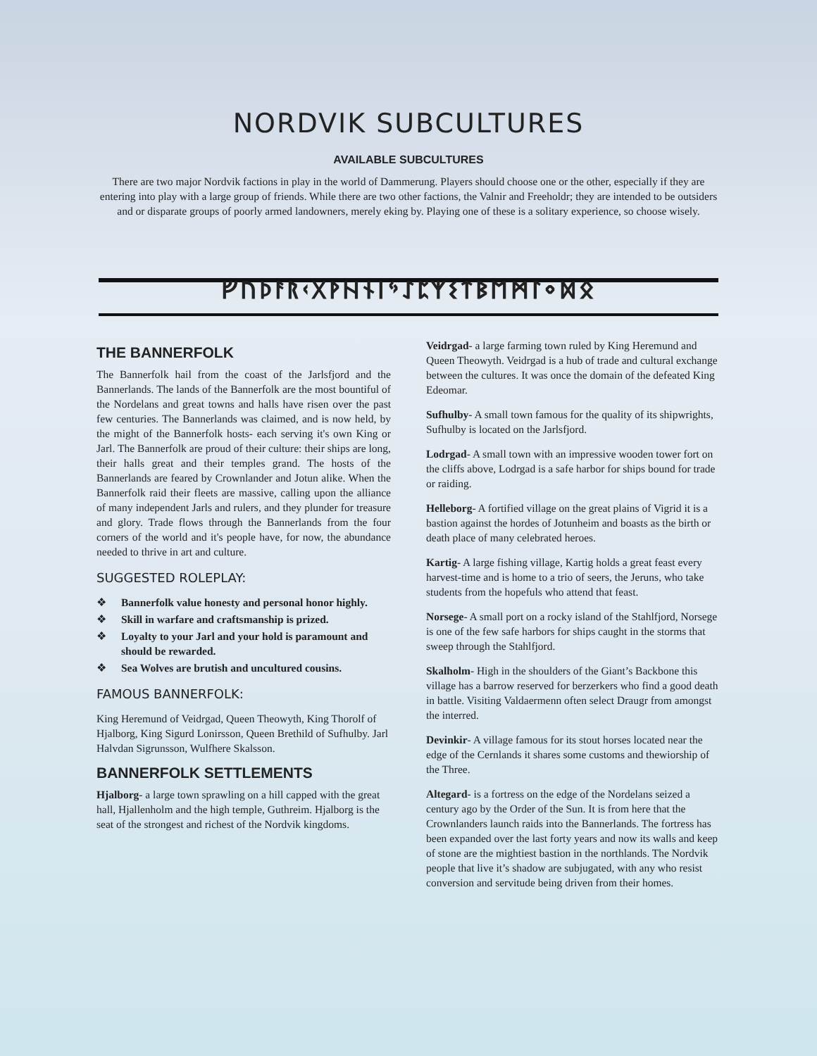NORDVIK SUBCULTURES
AVAILABLE SUBCULTURES
There are two major Nordvik factions in play in the world of Dammerung. Players should choose one or the other, especially if they are entering into play with a large group of friends. While there are two other factions, the Valnir and Freeholdr; they are intended to be outsiders and or disparate groups of poorly armed landowners, merely eking by. Playing one of these is a solitary experience, so choose wisely.
ᚠᚢᚦᚨᚱᚲᚷᚹᚺᚾᛁᛃᛇᛈᛉᛊᛏᛒᛖᛗᛚᛜᛞᛟ
THE BANNERFOLK
The Bannerfolk hail from the coast of the Jarlsfjord and the Bannerlands. The lands of the Bannerfolk are the most bountiful of the Nordelans and great towns and halls have risen over the past few centuries. The Bannerlands was claimed, and is now held, by the might of the Bannerfolk hosts- each serving it's own King or Jarl. The Bannerfolk are proud of their culture: their ships are long, their halls great and their temples grand. The hosts of the Bannerlands are feared by Crownlander and Jotun alike. When the Bannerfolk raid their fleets are massive, calling upon the alliance of many independent Jarls and rulers, and they plunder for treasure and glory. Trade flows through the Bannerlands from the four corners of the world and it's people have, for now, the abundance needed to thrive in art and culture.
SUGGESTED ROLEPLAY:
❖ Bannerfolk value honesty and personal honor highly.
❖ Skill in warfare and craftsmanship is prized.
❖ Loyalty to your Jarl and your hold is paramount and should be rewarded.
❖ Sea Wolves are brutish and uncultured cousins.
FAMOUS BANNERFOLK:
King Heremund of Veidrgad, Queen Theowyth, King Thorolf of Hjalborg, King Sigurd Lonirsson, Queen Brethild of Sufhulby. Jarl Halvdan Sigrunsson, Wulfhere Skalsson.
BANNERFOLK SETTLEMENTS
Hjalborg- a large town sprawling on a hill capped with the great hall, Hjallenholm and the high temple, Guthreim. Hjalborg is the seat of the strongest and richest of the Nordvik kingdoms.
Veidrgad- a large farming town ruled by King Heremund and Queen Theowyth. Veidrgad is a hub of trade and cultural exchange between the cultures. It was once the domain of the defeated King Edeomar.
Sufhulby- A small town famous for the quality of its shipwrights, Sufhulby is located on the Jarlsfjord.
Lodrgad- A small town with an impressive wooden tower fort on the cliffs above, Lodrgad is a safe harbor for ships bound for trade or raiding.
Helleborg- A fortified village on the great plains of Vigrid it is a bastion against the hordes of Jotunheim and boasts as the birth or death place of many celebrated heroes.
Kartig- A large fishing village, Kartig holds a great feast every harvest-time and is home to a trio of seers, the Jeruns, who take students from the hopefuls who attend that feast.
Norsege- A small port on a rocky island of the Stahlfjord, Norsege is one of the few safe harbors for ships caught in the storms that sweep through the Stahlfjord.
Skalholm- High in the shoulders of the Giant’s Backbone this village has a barrow reserved for berzerkers who find a good death in battle. Visiting Valdaermenn often select Draugr from amongst the interred.
Devinkir- A village famous for its stout horses located near the edge of the Cernlands it shares some customs and thewiorship of the Three.
Altegard- is a fortress on the edge of the Nordelans seized a century ago by the Order of the Sun. It is from here that the Crownlanders launch raids into the Bannerlands. The fortress has been expanded over the last forty years and now its walls and keep of stone are the mightiest bastion in the northlands. The Nordvik people that live it’s shadow are subjugated, with any who resist conversion and servitude being driven from their homes.